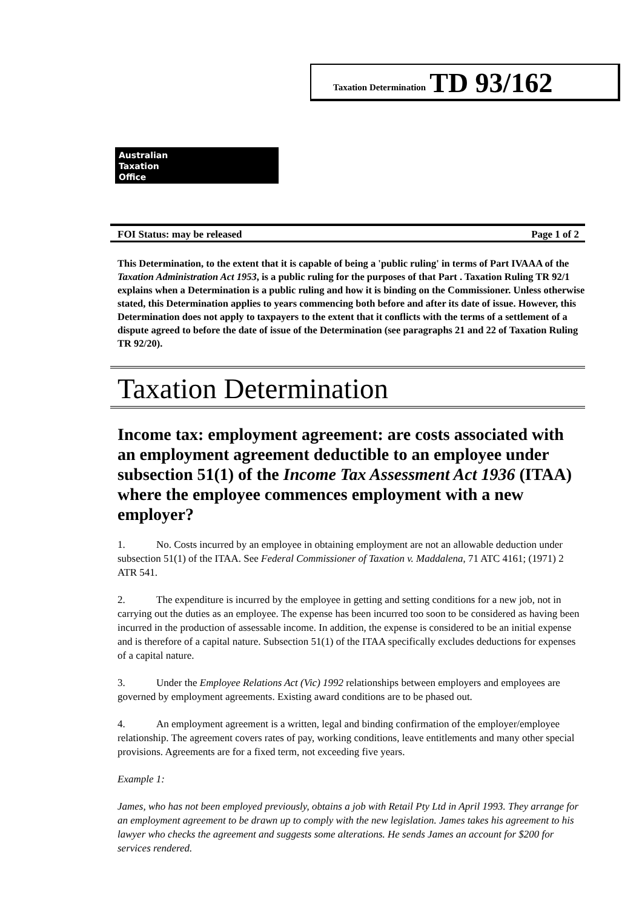Taxation Determination TD 93/162
Australian
Taxation
Office
FOI Status: may be released Page 1 of 2
This Determination, to the extent that it is capable of being a 'public ruling' in terms of Part IVAAA of the Taxation Administration Act 1953, is a public ruling for the purposes of that Part . Taxation Ruling TR 92/1 explains when a Determination is a public ruling and how it is binding on the Commissioner. Unless otherwise stated, this Determination applies to years commencing both before and after its date of issue. However, this Determination does not apply to taxpayers to the extent that it conflicts with the terms of a settlement of a dispute agreed to before the date of issue of the Determination (see paragraphs 21 and 22 of Taxation Ruling TR 92/20).
Taxation Determination
Income tax: employment agreement: are costs associated with an employment agreement deductible to an employee under subsection 51(1) of the Income Tax Assessment Act 1936 (ITAA) where the employee commences employment with a new employer?
1. No. Costs incurred by an employee in obtaining employment are not an allowable deduction under subsection 51(1) of the ITAA. See Federal Commissioner of Taxation v. Maddalena, 71 ATC 4161; (1971) 2 ATR 541.
2. The expenditure is incurred by the employee in getting and setting conditions for a new job, not in carrying out the duties as an employee. The expense has been incurred too soon to be considered as having been incurred in the production of assessable income. In addition, the expense is considered to be an initial expense and is therefore of a capital nature. Subsection 51(1) of the ITAA specifically excludes deductions for expenses of a capital nature.
3. Under the Employee Relations Act (Vic) 1992 relationships between employers and employees are governed by employment agreements. Existing award conditions are to be phased out.
4. An employment agreement is a written, legal and binding confirmation of the employer/employee relationship. The agreement covers rates of pay, working conditions, leave entitlements and many other special provisions. Agreements are for a fixed term, not exceeding five years.
Example 1:
James, who has not been employed previously, obtains a job with Retail Pty Ltd in April 1993. They arrange for an employment agreement to be drawn up to comply with the new legislation. James takes his agreement to his lawyer who checks the agreement and suggests some alterations. He sends James an account for $200 for services rendered.